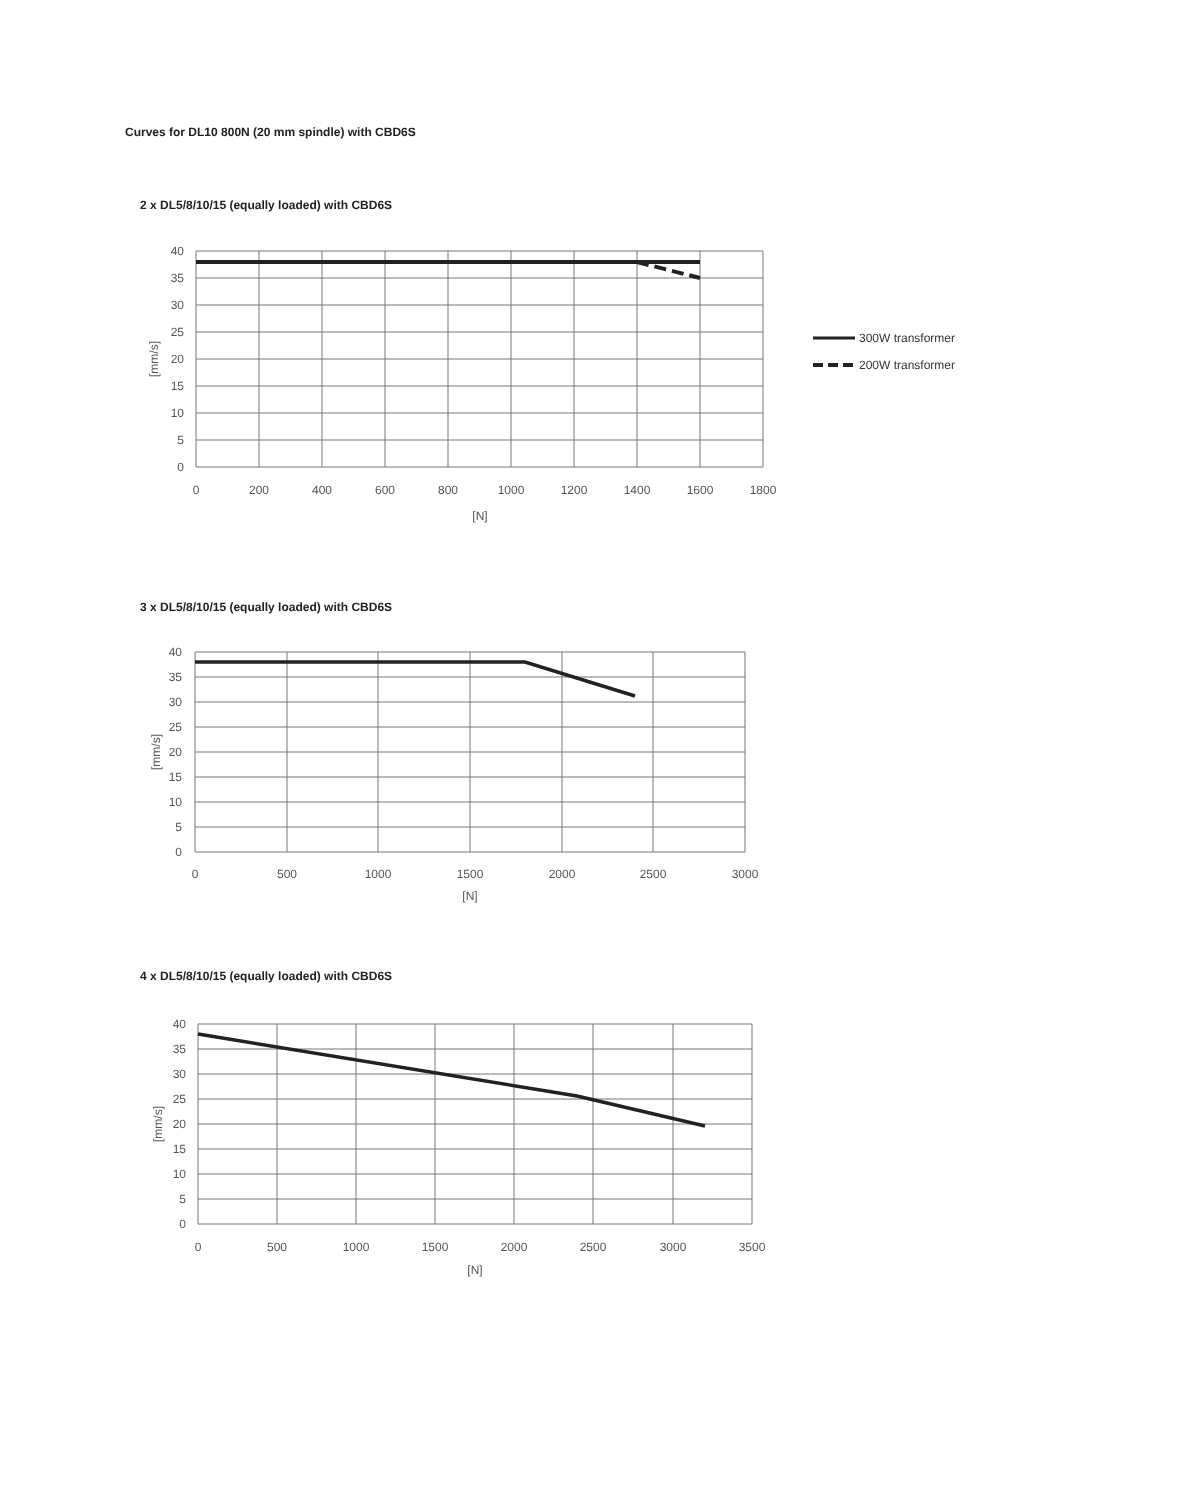Curves for DL10 800N (20 mm spindle) with CBD6S
2 x DL5/8/10/15 (equally loaded) with CBD6S
40
35
30
25
20
15
10
5
0
0
200
400
600
800
1000
1200
1400
1600
1800
[N]
[mm/s]
300W transformer
200W transformer
3 x DL5/8/10/15 (equally loaded) with CBD6S
40
35
30
25
20
15
10
5
0
0
500
1000
1500
2000
2500
3000
[N]
[mm/s]
4 x DL5/8/10/15 (equally loaded) with CBD6S
40
35
30
25
20
15
10
5
0
0
500
1000
1500
2000
2500
3000
3500
[N]
[mm/s]